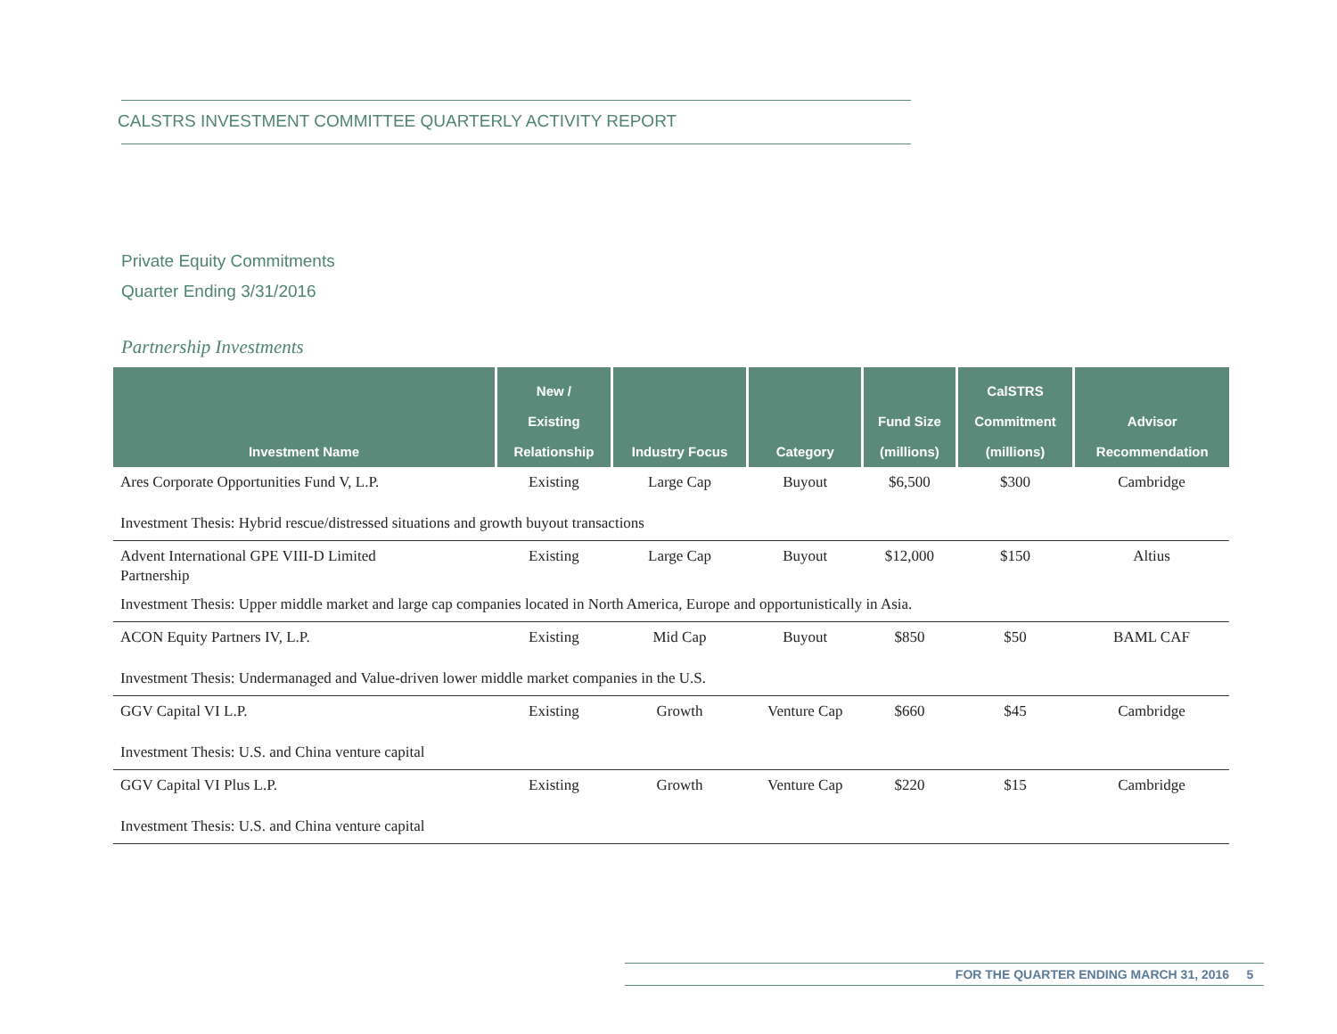CALSTRS INVESTMENT COMMITTEE QUARTERLY ACTIVITY REPORT
Private Equity Commitments
Quarter Ending 3/31/2016
Partnership Investments
| Investment Name | New / Existing Relationship | Industry Focus | Category | Fund Size (millions) | CalSTRS Commitment (millions) | Advisor Recommendation |
| --- | --- | --- | --- | --- | --- | --- |
| Ares Corporate Opportunities Fund V, L.P. | Existing | Large Cap | Buyout | $6,500 | $300 | Cambridge |
| Investment Thesis: Hybrid rescue/distressed situations and growth buyout transactions | | | | | | |
| Advent International GPE VIII-D Limited Partnership | Existing | Large Cap | Buyout | $12,000 | $150 | Altius |
| Investment Thesis: Upper middle market and large cap companies located in North America, Europe and opportunistically in Asia. | | | | | | |
| ACON Equity Partners IV, L.P. | Existing | Mid Cap | Buyout | $850 | $50 | BAML CAF |
| Investment Thesis: Undermanaged and Value-driven lower middle market companies in the U.S. | | | | | | |
| GGV Capital VI L.P. | Existing | Growth | Venture Cap | $660 | $45 | Cambridge |
| Investment Thesis: U.S. and China venture capital | | | | | | |
| GGV Capital VI Plus L.P. | Existing | Growth | Venture Cap | $220 | $15 | Cambridge |
| Investment Thesis: U.S. and China venture capital | | | | | | |
FOR THE QUARTER ENDING MARCH 31, 2016 5